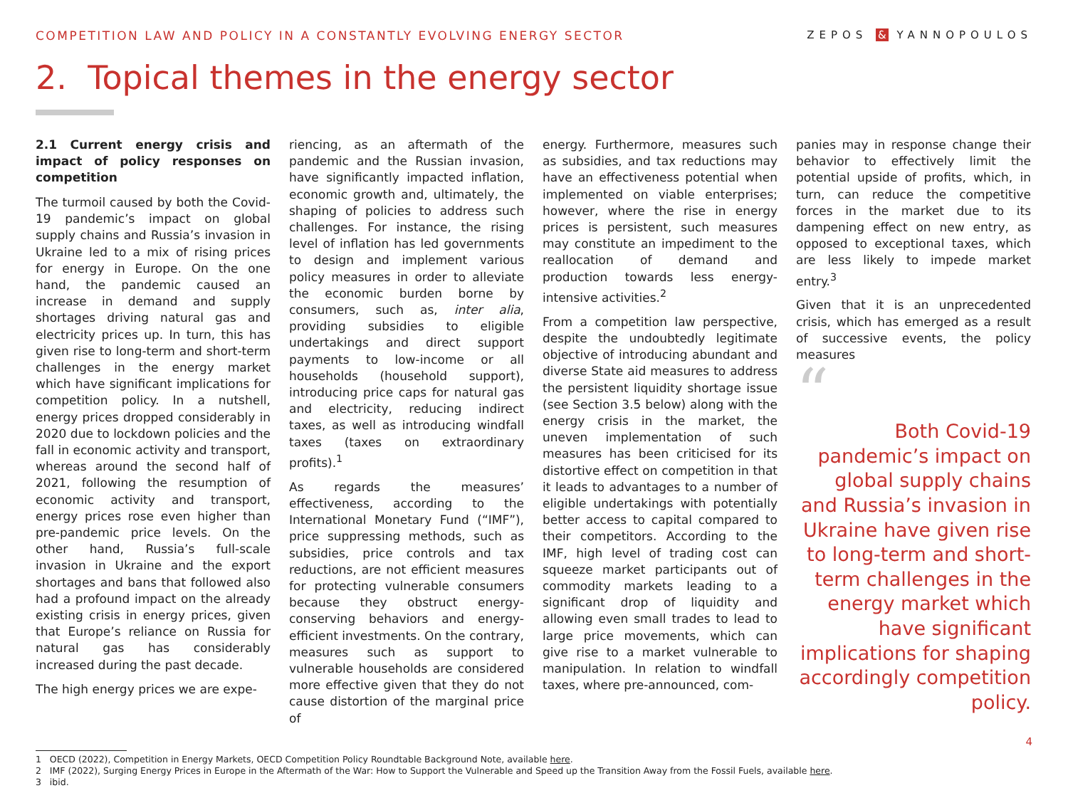COMPETITION LAW AND POLICY IN A CONSTANTLY EVOLVING ENERGY SECTOR ZEPOS & YANNOPOULOS
2. Topical themes in the energy sector
2.1 Current energy crisis and impact of policy responses on competition
The turmoil caused by both the Covid-19 pandemic’s impact on global supply chains and Russia’s invasion in Ukraine led to a mix of rising prices for energy in Europe. On the one hand, the pandemic caused an increase in demand and supply shortages driving natural gas and electricity prices up. In turn, this has given rise to long-term and short-term challenges in the energy market which have significant implications for competition policy. In a nutshell, energy prices dropped considerably in 2020 due to lockdown policies and the fall in economic activity and transport, whereas around the second half of 2021, following the resumption of economic activity and transport, energy prices rose even higher than pre-pandemic price levels. On the other hand, Russia’s full-scale invasion in Ukraine and the export shortages and bans that followed also had a profound impact on the already existing crisis in energy prices, given that Europe’s reliance on Russia for natural gas has considerably increased during the past decade.
The high energy prices we are expe-
riencing, as an aftermath of the pandemic and the Russian invasion, have significantly impacted inflation, economic growth and, ultimately, the shaping of policies to address such challenges. For instance, the rising level of inflation has led governments to design and implement various policy measures in order to alleviate the economic burden borne by consumers, such as, inter alia, providing subsidies to eligible undertakings and direct support payments to low-income or all households (household support), introducing price caps for natural gas and electricity, reducing indirect taxes, as well as introducing windfall taxes (taxes on extraordinary profits).<sup>1</sup>
As regards the measures’ effectiveness, according to the International Monetary Fund (“IMF”), price suppressing methods, such as subsidies, price controls and tax reductions, are not efficient measures for protecting vulnerable consumers because they obstruct energy-conserving behaviors and energy-efficient investments. On the contrary, measures such as support to vulnerable households are considered more effective given that they do not cause distortion of the marginal price of
energy. Furthermore, measures such as subsidies, and tax reductions may have an effectiveness potential when implemented on viable enterprises; however, where the rise in energy prices is persistent, such measures may constitute an impediment to the reallocation of demand and production towards less energy-intensive activities.<sup>2</sup>
From a competition law perspective, despite the undoubtedly legitimate objective of introducing abundant and diverse State aid measures to address the persistent liquidity shortage issue (see Section 3.5 below) along with the energy crisis in the market, the uneven implementation of such measures has been criticised for its distortive effect on competition in that it leads to advantages to a number of eligible undertakings with potentially better access to capital compared to their competitors. According to the IMF, high level of trading cost can squeeze market participants out of commodity markets leading to a significant drop of liquidity and allowing even small trades to lead to large price movements, which can give rise to a market vulnerable to manipulation. In relation to windfall taxes, where pre-announced, com-
panies may in response change their behavior to effectively limit the potential upside of profits, which, in turn, can reduce the competitive forces in the market due to its dampening effect on new entry, as opposed to exceptional taxes, which are less likely to impede market entry.<sup>3</sup>
Given that it is an unprecedented crisis, which has emerged as a result of successive events, the policy measures
“
Both Covid-19 pandemic’s impact on global supply chains and Russia’s invasion in Ukraine have given rise to long-term and short-term challenges in the energy market which have significant implications for shaping accordingly competition policy.
1 OECD (2022), Competition in Energy Markets, OECD Competition Policy Roundtable Background Note, available here.
2 IMF (2022), Surging Energy Prices in Europe in the Aftermath of the War: How to Support the Vulnerable and Speed up the Transition Away from the Fossil Fuels, available here.
3 ibid.
4